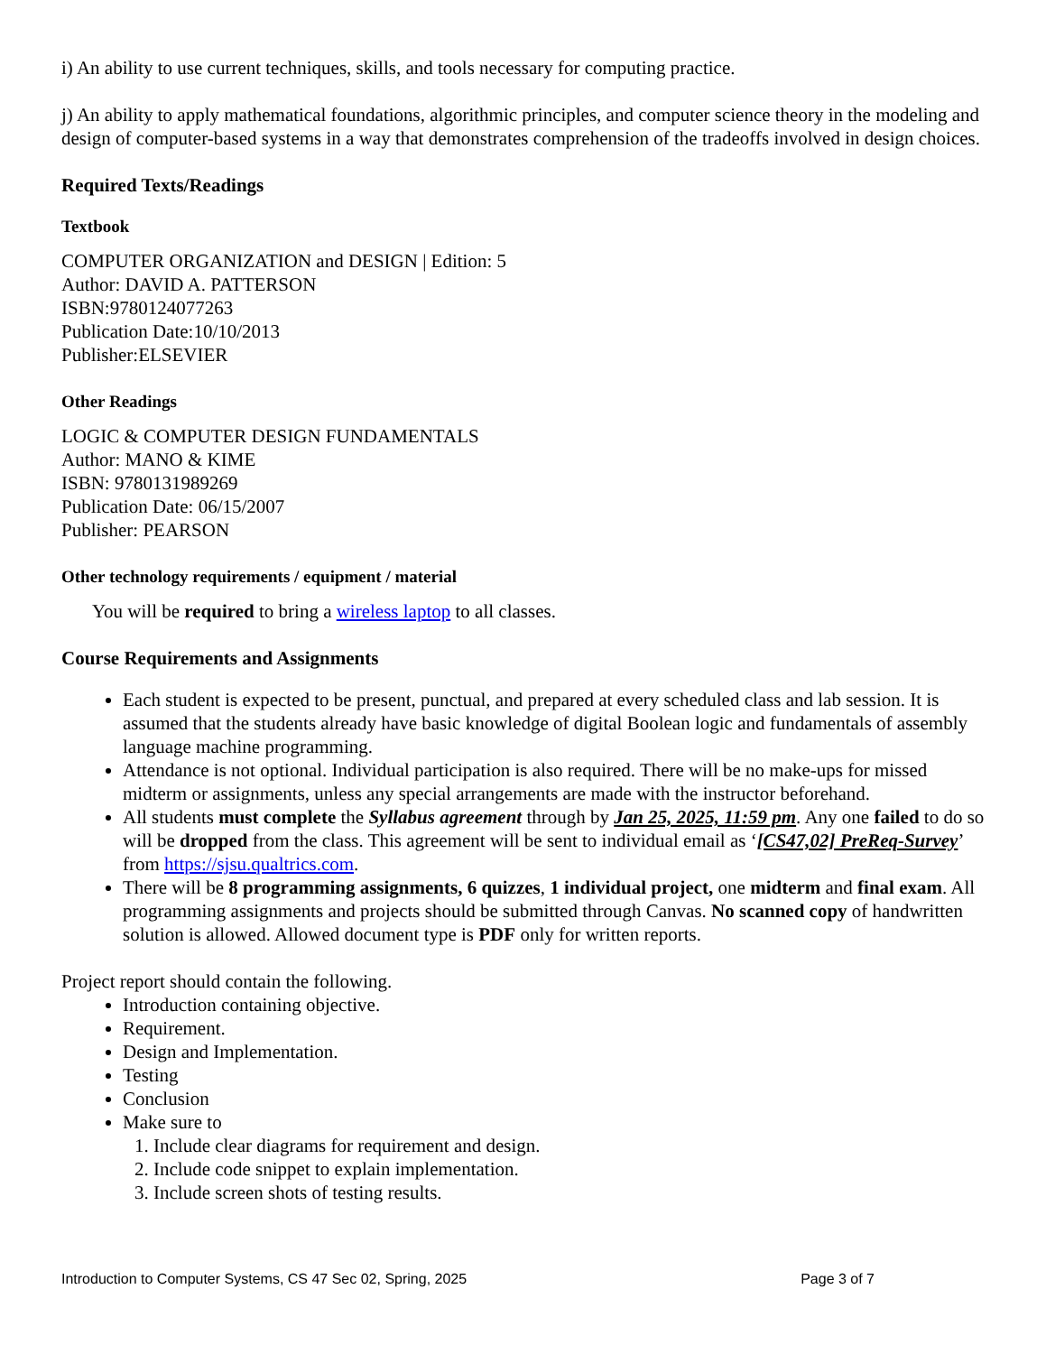i) An ability to use current techniques, skills, and tools necessary for computing practice.
j) An ability to apply mathematical foundations, algorithmic principles, and computer science theory in the modeling and design of computer-based systems in a way that demonstrates comprehension of the tradeoffs involved in design choices.
Required Texts/Readings
Textbook
COMPUTER ORGANIZATION and DESIGN | Edition: 5
Author: DAVID A. PATTERSON
ISBN:9780124077263
Publication Date:10/10/2013
Publisher:ELSEVIER
Other Readings
LOGIC & COMPUTER DESIGN FUNDAMENTALS
Author: MANO & KIME
ISBN: 9780131989269
Publication Date: 06/15/2007
Publisher: PEARSON
Other technology requirements / equipment / material
You will be required to bring a wireless laptop to all classes.
Course Requirements and Assignments
Each student is expected to be present, punctual, and prepared at every scheduled class and lab session. It is assumed that the students already have basic knowledge of digital Boolean logic and fundamentals of assembly language machine programming.
Attendance is not optional. Individual participation is also required. There will be no make-ups for missed midterm or assignments, unless any special arrangements are made with the instructor beforehand.
All students must complete the Syllabus agreement through by Jan 25, 2025, 11:59 pm. Any one failed to do so will be dropped from the class. This agreement will be sent to individual email as ‘[CS47,02] PreReq-Survey’ from https://sjsu.qualtrics.com.
There will be 8 programming assignments, 6 quizzes, 1 individual project, one midterm and final exam. All programming assignments and projects should be submitted through Canvas. No scanned copy of handwritten solution is allowed. Allowed document type is PDF only for written reports.
Project report should contain the following.
Introduction containing objective.
Requirement.
Design and Implementation.
Testing
Conclusion
Make sure to
1. Include clear diagrams for requirement and design.
2. Include code snippet to explain implementation.
3. Include screen shots of testing results.
Introduction to Computer Systems, CS 47 Sec 02, Spring, 2025 Page 3 of 7